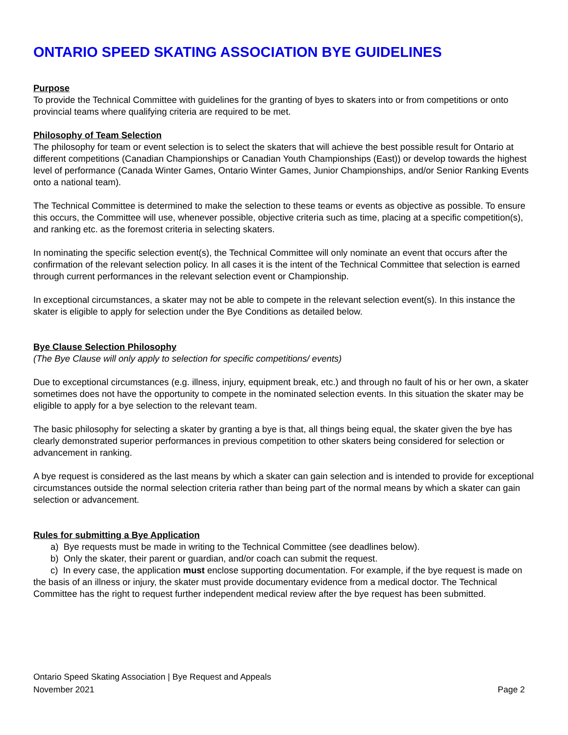ONTARIO SPEED SKATING ASSOCIATION BYE GUIDELINES
Purpose
To provide the Technical Committee with guidelines for the granting of byes to skaters into or from competitions or onto provincial teams where qualifying criteria are required to be met.
Philosophy of Team Selection
The philosophy for team or event selection is to select the skaters that will achieve the best possible result for Ontario at different competitions (Canadian Championships or Canadian Youth Championships (East)) or develop towards the highest level of performance (Canada Winter Games, Ontario Winter Games, Junior Championships, and/or Senior Ranking Events onto a national team).
The Technical Committee is determined to make the selection to these teams or events as objective as possible. To ensure this occurs, the Committee will use, whenever possible, objective criteria such as time, placing at a specific competition(s), and ranking etc. as the foremost criteria in selecting skaters.
In nominating the specific selection event(s), the Technical Committee will only nominate an event that occurs after the confirmation of the relevant selection policy. In all cases it is the intent of the Technical Committee that selection is earned through current performances in the relevant selection event or Championship.
In exceptional circumstances, a skater may not be able to compete in the relevant selection event(s). In this instance the skater is eligible to apply for selection under the Bye Conditions as detailed below.
Bye Clause Selection Philosophy
(The Bye Clause will only apply to selection for specific competitions/ events)
Due to exceptional circumstances (e.g. illness, injury, equipment break, etc.) and through no fault of his or her own, a skater sometimes does not have the opportunity to compete in the nominated selection events. In this situation the skater may be eligible to apply for a bye selection to the relevant team.
The basic philosophy for selecting a skater by granting a bye is that, all things being equal, the skater given the bye has clearly demonstrated superior performances in previous competition to other skaters being considered for selection or advancement in ranking.
A bye request is considered as the last means by which a skater can gain selection and is intended to provide for exceptional circumstances outside the normal selection criteria rather than being part of the normal means by which a skater can gain selection or advancement.
Rules for submitting a Bye Application
a) Bye requests must be made in writing to the Technical Committee (see deadlines below).
b) Only the skater, their parent or guardian, and/or coach can submit the request.
c) In every case, the application must enclose supporting documentation. For example, if the bye request is made on the basis of an illness or injury, the skater must provide documentary evidence from a medical doctor. The Technical Committee has the right to request further independent medical review after the bye request has been submitted.
Ontario Speed Skating Association | Bye Request and Appeals
November 2021 Page 2